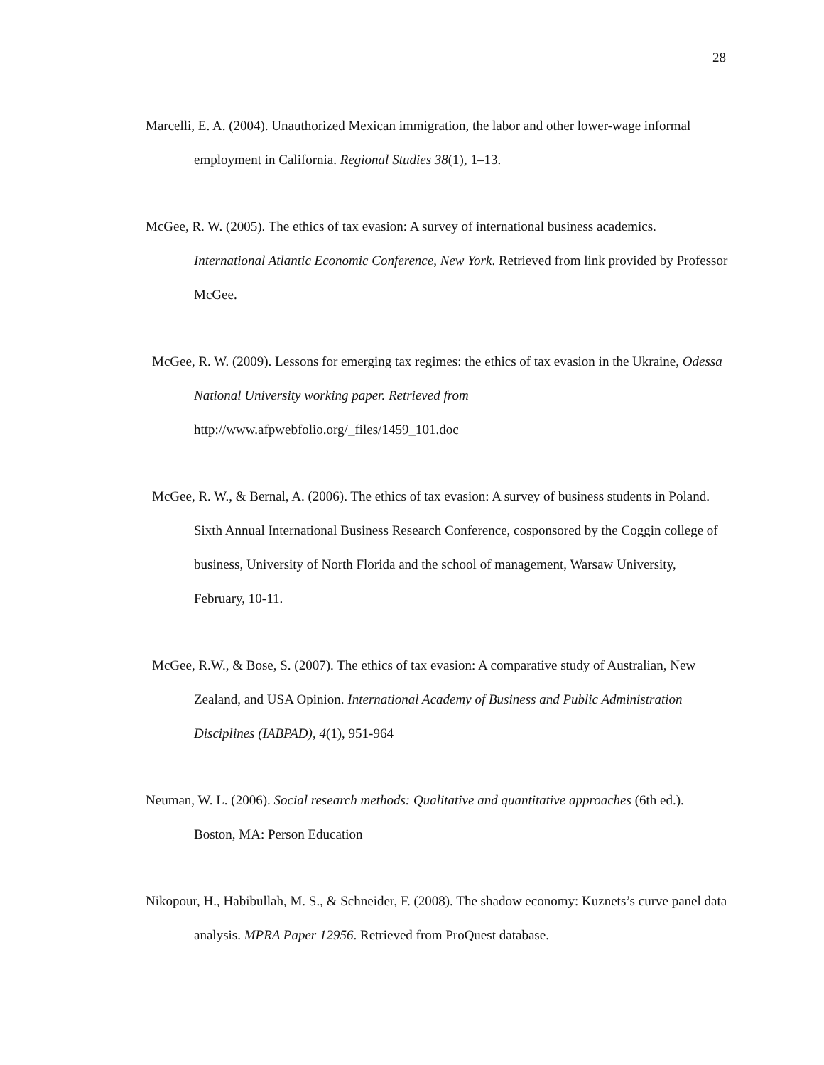28
Marcelli, E. A. (2004). Unauthorized Mexican immigration, the labor and other lower-wage informal employment in California. Regional Studies 38(1), 1–13.
McGee, R. W. (2005). The ethics of tax evasion: A survey of international business academics. International Atlantic Economic Conference, New York. Retrieved from link provided by Professor McGee.
McGee, R. W. (2009). Lessons for emerging tax regimes: the ethics of tax evasion in the Ukraine, Odessa National University working paper. Retrieved from http://www.afpwebfolio.org/_files/1459_101.doc
McGee, R. W., & Bernal, A. (2006). The ethics of tax evasion: A survey of business students in Poland. Sixth Annual International Business Research Conference, cosponsored by the Coggin college of business, University of North Florida and the school of management, Warsaw University, February, 10-11.
McGee, R.W., & Bose, S. (2007). The ethics of tax evasion: A comparative study of Australian, New Zealand, and USA Opinion. International Academy of Business and Public Administration Disciplines (IABPAD), 4(1), 951-964
Neuman, W. L. (2006). Social research methods: Qualitative and quantitative approaches (6th ed.). Boston, MA: Person Education
Nikopour, H., Habibullah, M. S., & Schneider, F. (2008). The shadow economy: Kuznets’s curve panel data analysis. MPRA Paper 12956. Retrieved from ProQuest database.